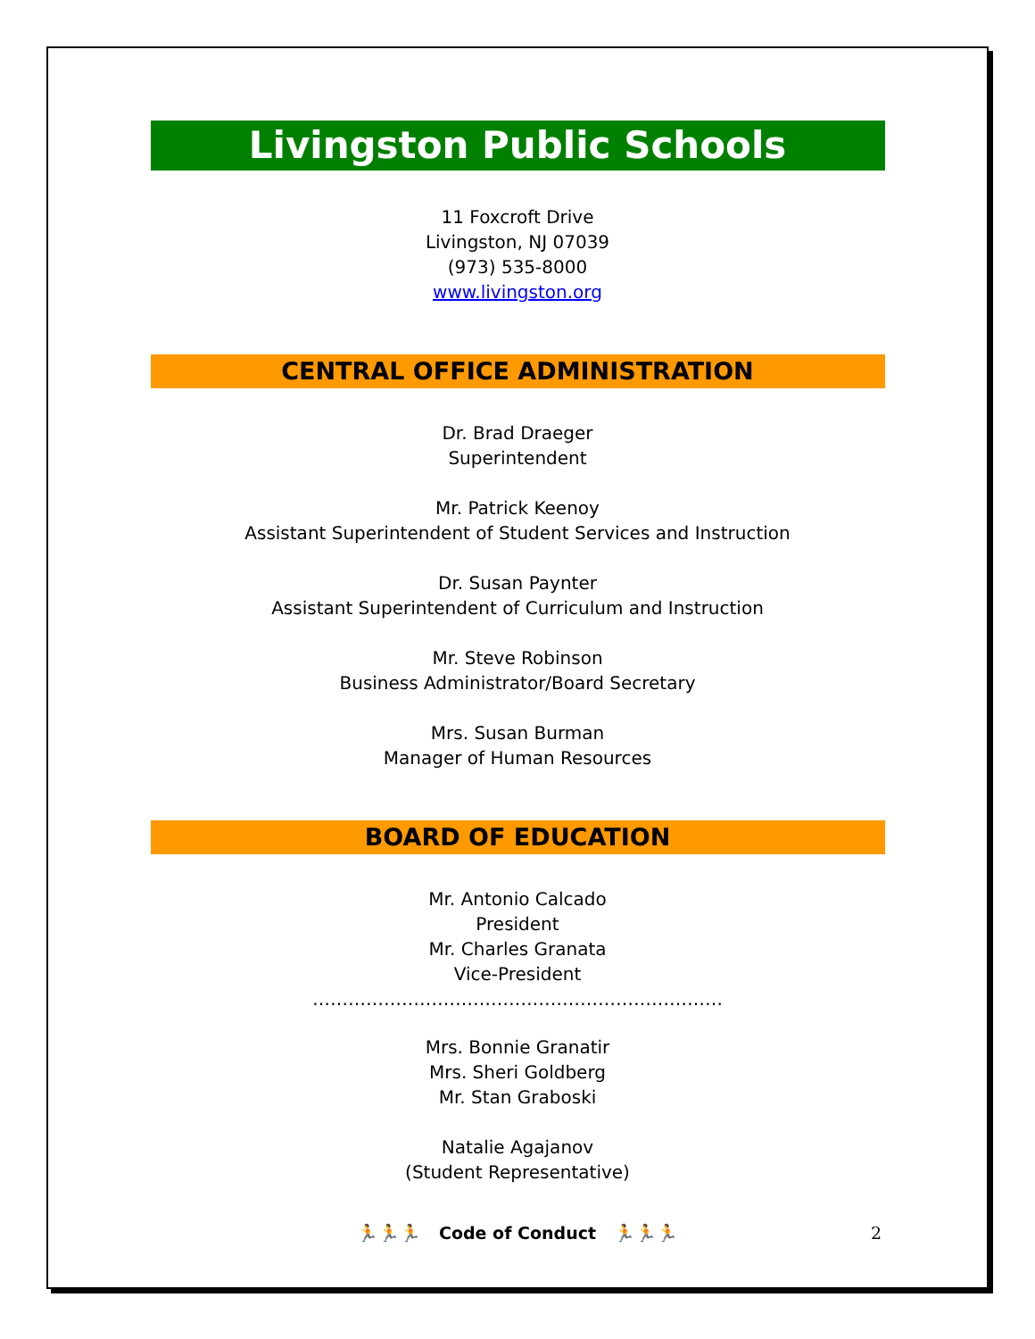Livingston Public Schools
11 Foxcroft Drive
Livingston, NJ 07039
(973) 535-8000
www.livingston.org
CENTRAL OFFICE ADMINISTRATION
Dr. Brad Draeger
Superintendent
Mr. Patrick Keenoy
Assistant Superintendent of Student Services and Instruction
Dr. Susan Paynter
Assistant Superintendent of Curriculum and Instruction
Mr. Steve Robinson
Business Administrator/Board Secretary
Mrs. Susan Burman
Manager of Human Resources
BOARD OF EDUCATION
Mr. Antonio Calcado
President
Mr. Charles Granata
Vice-President
……………………………………………………………
Mrs. Bonnie Granatir
Mrs. Sheri Goldberg
Mr. Stan Graboski
Natalie Agajanov
(Student Representative)
🏃🏃🏃 Code of Conduct 🏃🏃🏃 2